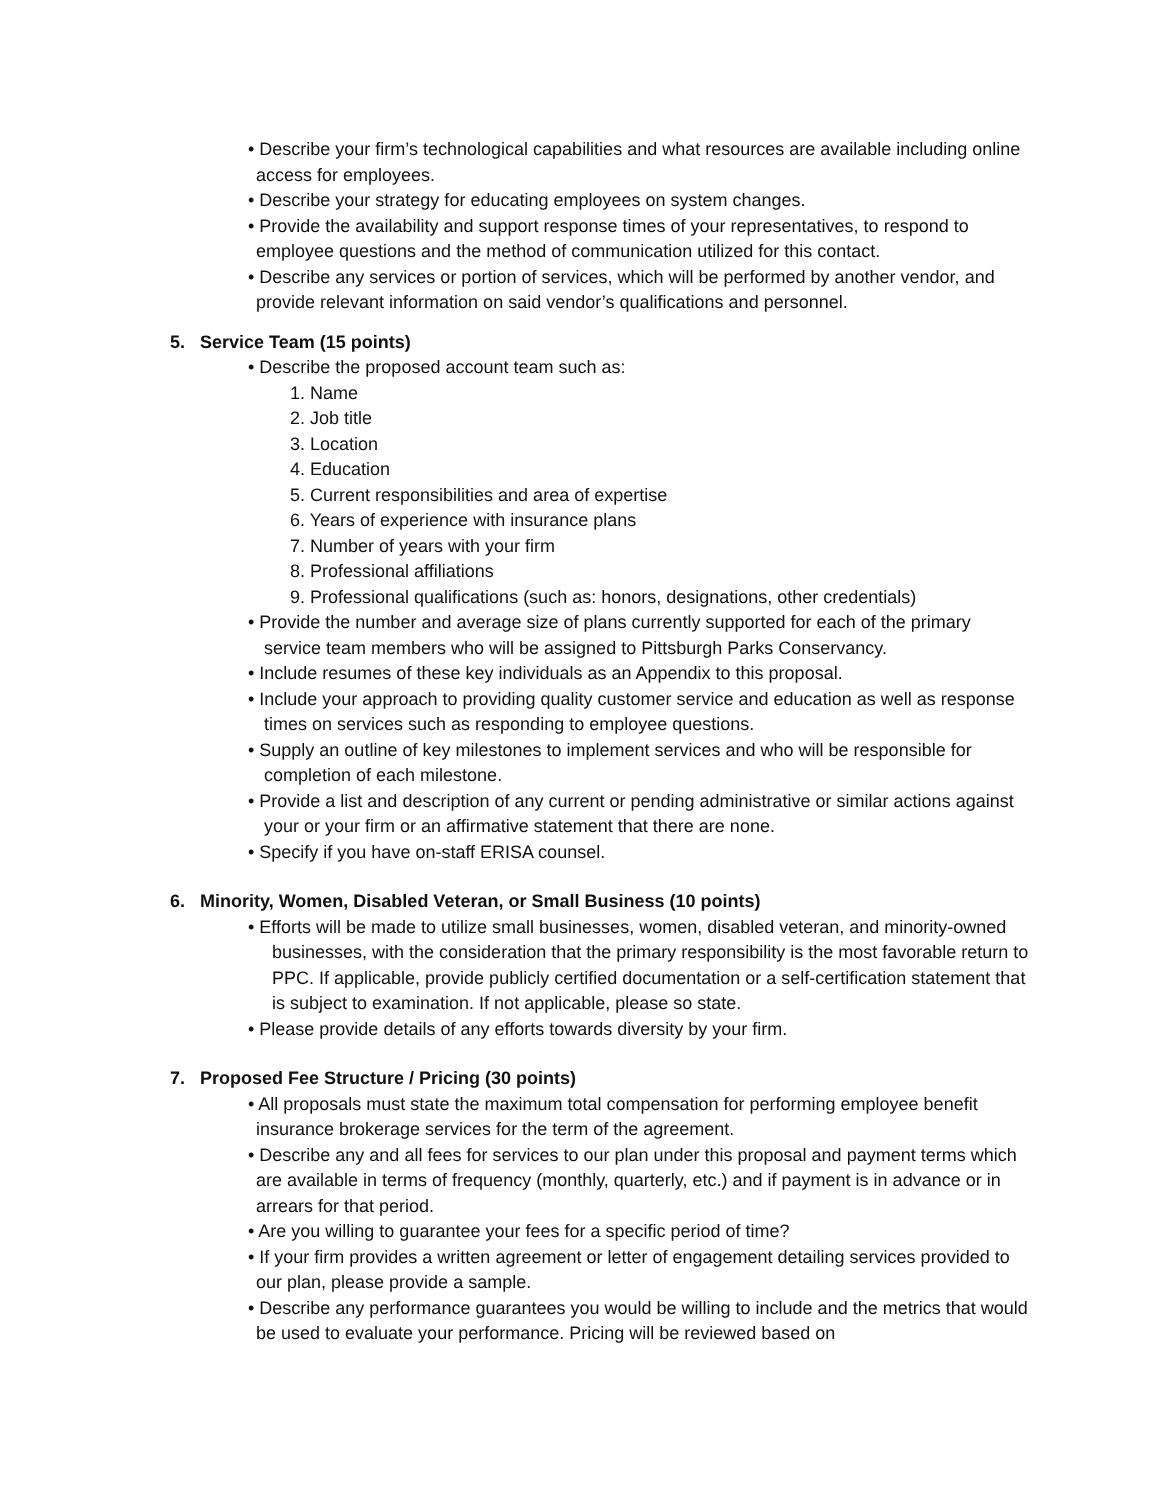• Describe your firm’s technological capabilities and what resources are available including online access for employees.
• Describe your strategy for educating employees on system changes.
• Provide the availability and support response times of your representatives, to respond to employee questions and the method of communication utilized for this contact.
• Describe any services or portion of services, which will be performed by another vendor, and provide relevant information on said vendor’s qualifications and personnel.
5. Service Team (15 points)
• Describe the proposed account team such as:
1. Name
2. Job title
3. Location
4. Education
5. Current responsibilities and area of expertise
6. Years of experience with insurance plans
7. Number of years with your firm
8. Professional affiliations
9. Professional qualifications (such as: honors, designations, other credentials)
• Provide the number and average size of plans currently supported for each of the primary service team members who will be assigned to Pittsburgh Parks Conservancy.
• Include resumes of these key individuals as an Appendix to this proposal.
• Include your approach to providing quality customer service and education as well as response times on services such as responding to employee questions.
• Supply an outline of key milestones to implement services and who will be responsible for completion of each milestone.
• Provide a list and description of any current or pending administrative or similar actions against your or your firm or an affirmative statement that there are none.
• Specify if you have on-staff ERISA counsel.
6. Minority, Women, Disabled Veteran, or Small Business (10 points)
• Efforts will be made to utilize small businesses, women, disabled veteran, and minority-owned businesses, with the consideration that the primary responsibility is the most favorable return to PPC. If applicable, provide publicly certified documentation or a self-certification statement that is subject to examination. If not applicable, please so state.
• Please provide details of any efforts towards diversity by your firm.
7. Proposed Fee Structure / Pricing (30 points)
• All proposals must state the maximum total compensation for performing employee benefit insurance brokerage services for the term of the agreement.
• Describe any and all fees for services to our plan under this proposal and payment terms which are available in terms of frequency (monthly, quarterly, etc.) and if payment is in advance or in arrears for that period.
• Are you willing to guarantee your fees for a specific period of time?
• If your firm provides a written agreement or letter of engagement detailing services provided to our plan, please provide a sample.
• Describe any performance guarantees you would be willing to include and the metrics that would be used to evaluate your performance. Pricing will be reviewed based on